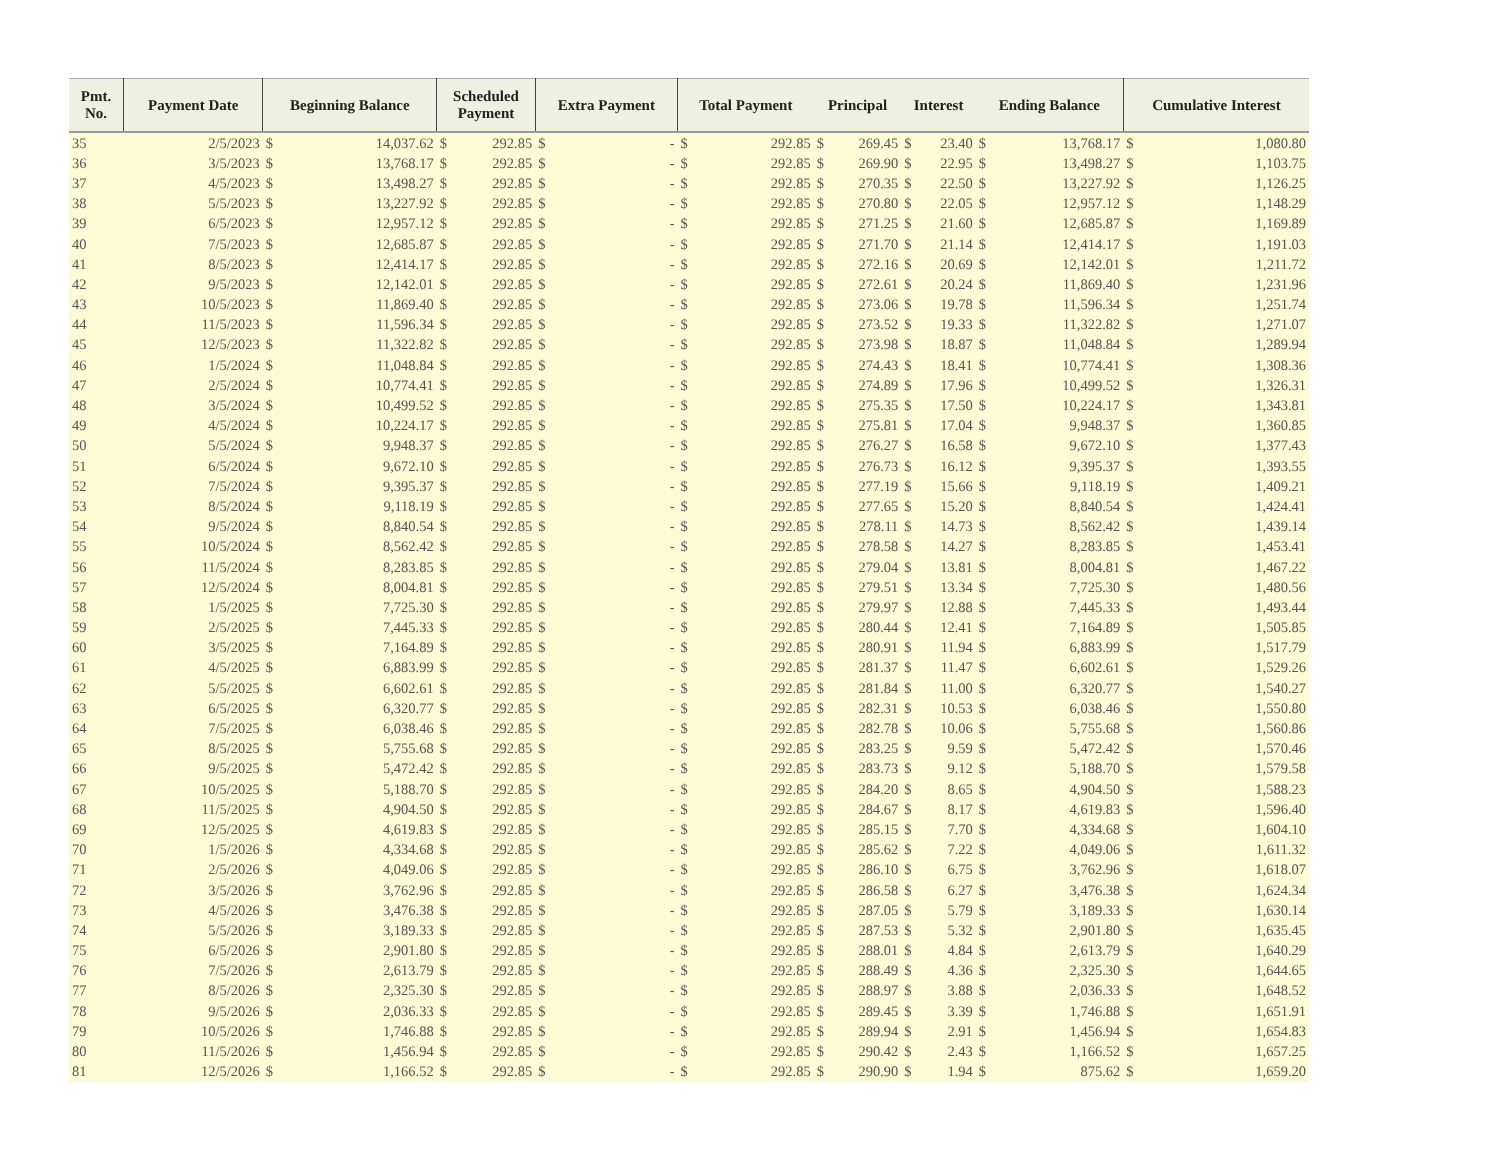| Pmt. No. | Payment Date | Beginning Balance | | Scheduled Payment | | Extra Payment | | Total Payment | | Principal | | Interest | | Ending Balance | | Cumulative Interest | |
| --- | --- | --- | --- | --- | --- | --- | --- | --- | --- | --- | --- | --- | --- | --- | --- | --- | --- |
| 35 | 2/5/2023 | $ | 14,037.62 | $ | 292.85 | $ | - | $ | 292.85 | $ | 269.45 | $ | 23.40 | $ | 13,768.17 | $ | 1,080.80 |
| 36 | 3/5/2023 | $ | 13,768.17 | $ | 292.85 | $ | - | $ | 292.85 | $ | 269.90 | $ | 22.95 | $ | 13,498.27 | $ | 1,103.75 |
| 37 | 4/5/2023 | $ | 13,498.27 | $ | 292.85 | $ | - | $ | 292.85 | $ | 270.35 | $ | 22.50 | $ | 13,227.92 | $ | 1,126.25 |
| 38 | 5/5/2023 | $ | 13,227.92 | $ | 292.85 | $ | - | $ | 292.85 | $ | 270.80 | $ | 22.05 | $ | 12,957.12 | $ | 1,148.29 |
| 39 | 6/5/2023 | $ | 12,957.12 | $ | 292.85 | $ | - | $ | 292.85 | $ | 271.25 | $ | 21.60 | $ | 12,685.87 | $ | 1,169.89 |
| 40 | 7/5/2023 | $ | 12,685.87 | $ | 292.85 | $ | - | $ | 292.85 | $ | 271.70 | $ | 21.14 | $ | 12,414.17 | $ | 1,191.03 |
| 41 | 8/5/2023 | $ | 12,414.17 | $ | 292.85 | $ | - | $ | 292.85 | $ | 272.16 | $ | 20.69 | $ | 12,142.01 | $ | 1,211.72 |
| 42 | 9/5/2023 | $ | 12,142.01 | $ | 292.85 | $ | - | $ | 292.85 | $ | 272.61 | $ | 20.24 | $ | 11,869.40 | $ | 1,231.96 |
| 43 | 10/5/2023 | $ | 11,869.40 | $ | 292.85 | $ | - | $ | 292.85 | $ | 273.06 | $ | 19.78 | $ | 11,596.34 | $ | 1,251.74 |
| 44 | 11/5/2023 | $ | 11,596.34 | $ | 292.85 | $ | - | $ | 292.85 | $ | 273.52 | $ | 19.33 | $ | 11,322.82 | $ | 1,271.07 |
| 45 | 12/5/2023 | $ | 11,322.82 | $ | 292.85 | $ | - | $ | 292.85 | $ | 273.98 | $ | 18.87 | $ | 11,048.84 | $ | 1,289.94 |
| 46 | 1/5/2024 | $ | 11,048.84 | $ | 292.85 | $ | - | $ | 292.85 | $ | 274.43 | $ | 18.41 | $ | 10,774.41 | $ | 1,308.36 |
| 47 | 2/5/2024 | $ | 10,774.41 | $ | 292.85 | $ | - | $ | 292.85 | $ | 274.89 | $ | 17.96 | $ | 10,499.52 | $ | 1,326.31 |
| 48 | 3/5/2024 | $ | 10,499.52 | $ | 292.85 | $ | - | $ | 292.85 | $ | 275.35 | $ | 17.50 | $ | 10,224.17 | $ | 1,343.81 |
| 49 | 4/5/2024 | $ | 10,224.17 | $ | 292.85 | $ | - | $ | 292.85 | $ | 275.81 | $ | 17.04 | $ | 9,948.37 | $ | 1,360.85 |
| 50 | 5/5/2024 | $ | 9,948.37 | $ | 292.85 | $ | - | $ | 292.85 | $ | 276.27 | $ | 16.58 | $ | 9,672.10 | $ | 1,377.43 |
| 51 | 6/5/2024 | $ | 9,672.10 | $ | 292.85 | $ | - | $ | 292.85 | $ | 276.73 | $ | 16.12 | $ | 9,395.37 | $ | 1,393.55 |
| 52 | 7/5/2024 | $ | 9,395.37 | $ | 292.85 | $ | - | $ | 292.85 | $ | 277.19 | $ | 15.66 | $ | 9,118.19 | $ | 1,409.21 |
| 53 | 8/5/2024 | $ | 9,118.19 | $ | 292.85 | $ | - | $ | 292.85 | $ | 277.65 | $ | 15.20 | $ | 8,840.54 | $ | 1,424.41 |
| 54 | 9/5/2024 | $ | 8,840.54 | $ | 292.85 | $ | - | $ | 292.85 | $ | 278.11 | $ | 14.73 | $ | 8,562.42 | $ | 1,439.14 |
| 55 | 10/5/2024 | $ | 8,562.42 | $ | 292.85 | $ | - | $ | 292.85 | $ | 278.58 | $ | 14.27 | $ | 8,283.85 | $ | 1,453.41 |
| 56 | 11/5/2024 | $ | 8,283.85 | $ | 292.85 | $ | - | $ | 292.85 | $ | 279.04 | $ | 13.81 | $ | 8,004.81 | $ | 1,467.22 |
| 57 | 12/5/2024 | $ | 8,004.81 | $ | 292.85 | $ | - | $ | 292.85 | $ | 279.51 | $ | 13.34 | $ | 7,725.30 | $ | 1,480.56 |
| 58 | 1/5/2025 | $ | 7,725.30 | $ | 292.85 | $ | - | $ | 292.85 | $ | 279.97 | $ | 12.88 | $ | 7,445.33 | $ | 1,493.44 |
| 59 | 2/5/2025 | $ | 7,445.33 | $ | 292.85 | $ | - | $ | 292.85 | $ | 280.44 | $ | 12.41 | $ | 7,164.89 | $ | 1,505.85 |
| 60 | 3/5/2025 | $ | 7,164.89 | $ | 292.85 | $ | - | $ | 292.85 | $ | 280.91 | $ | 11.94 | $ | 6,883.99 | $ | 1,517.79 |
| 61 | 4/5/2025 | $ | 6,883.99 | $ | 292.85 | $ | - | $ | 292.85 | $ | 281.37 | $ | 11.47 | $ | 6,602.61 | $ | 1,529.26 |
| 62 | 5/5/2025 | $ | 6,602.61 | $ | 292.85 | $ | - | $ | 292.85 | $ | 281.84 | $ | 11.00 | $ | 6,320.77 | $ | 1,540.27 |
| 63 | 6/5/2025 | $ | 6,320.77 | $ | 292.85 | $ | - | $ | 292.85 | $ | 282.31 | $ | 10.53 | $ | 6,038.46 | $ | 1,550.80 |
| 64 | 7/5/2025 | $ | 6,038.46 | $ | 292.85 | $ | - | $ | 292.85 | $ | 282.78 | $ | 10.06 | $ | 5,755.68 | $ | 1,560.86 |
| 65 | 8/5/2025 | $ | 5,755.68 | $ | 292.85 | $ | - | $ | 292.85 | $ | 283.25 | $ | 9.59 | $ | 5,472.42 | $ | 1,570.46 |
| 66 | 9/5/2025 | $ | 5,472.42 | $ | 292.85 | $ | - | $ | 292.85 | $ | 283.73 | $ | 9.12 | $ | 5,188.70 | $ | 1,579.58 |
| 67 | 10/5/2025 | $ | 5,188.70 | $ | 292.85 | $ | - | $ | 292.85 | $ | 284.20 | $ | 8.65 | $ | 4,904.50 | $ | 1,588.23 |
| 68 | 11/5/2025 | $ | 4,904.50 | $ | 292.85 | $ | - | $ | 292.85 | $ | 284.67 | $ | 8.17 | $ | 4,619.83 | $ | 1,596.40 |
| 69 | 12/5/2025 | $ | 4,619.83 | $ | 292.85 | $ | - | $ | 292.85 | $ | 285.15 | $ | 7.70 | $ | 4,334.68 | $ | 1,604.10 |
| 70 | 1/5/2026 | $ | 4,334.68 | $ | 292.85 | $ | - | $ | 292.85 | $ | 285.62 | $ | 7.22 | $ | 4,049.06 | $ | 1,611.32 |
| 71 | 2/5/2026 | $ | 4,049.06 | $ | 292.85 | $ | - | $ | 292.85 | $ | 286.10 | $ | 6.75 | $ | 3,762.96 | $ | 1,618.07 |
| 72 | 3/5/2026 | $ | 3,762.96 | $ | 292.85 | $ | - | $ | 292.85 | $ | 286.58 | $ | 6.27 | $ | 3,476.38 | $ | 1,624.34 |
| 73 | 4/5/2026 | $ | 3,476.38 | $ | 292.85 | $ | - | $ | 292.85 | $ | 287.05 | $ | 5.79 | $ | 3,189.33 | $ | 1,630.14 |
| 74 | 5/5/2026 | $ | 3,189.33 | $ | 292.85 | $ | - | $ | 292.85 | $ | 287.53 | $ | 5.32 | $ | 2,901.80 | $ | 1,635.45 |
| 75 | 6/5/2026 | $ | 2,901.80 | $ | 292.85 | $ | - | $ | 292.85 | $ | 288.01 | $ | 4.84 | $ | 2,613.79 | $ | 1,640.29 |
| 76 | 7/5/2026 | $ | 2,613.79 | $ | 292.85 | $ | - | $ | 292.85 | $ | 288.49 | $ | 4.36 | $ | 2,325.30 | $ | 1,644.65 |
| 77 | 8/5/2026 | $ | 2,325.30 | $ | 292.85 | $ | - | $ | 292.85 | $ | 288.97 | $ | 3.88 | $ | 2,036.33 | $ | 1,648.52 |
| 78 | 9/5/2026 | $ | 2,036.33 | $ | 292.85 | $ | - | $ | 292.85 | $ | 289.45 | $ | 3.39 | $ | 1,746.88 | $ | 1,651.91 |
| 79 | 10/5/2026 | $ | 1,746.88 | $ | 292.85 | $ | - | $ | 292.85 | $ | 289.94 | $ | 2.91 | $ | 1,456.94 | $ | 1,654.83 |
| 80 | 11/5/2026 | $ | 1,456.94 | $ | 292.85 | $ | - | $ | 292.85 | $ | 290.42 | $ | 2.43 | $ | 1,166.52 | $ | 1,657.25 |
| 81 | 12/5/2026 | $ | 1,166.52 | $ | 292.85 | $ | - | $ | 292.85 | $ | 290.90 | $ | 1.94 | $ | 875.62 | $ | 1,659.20 |